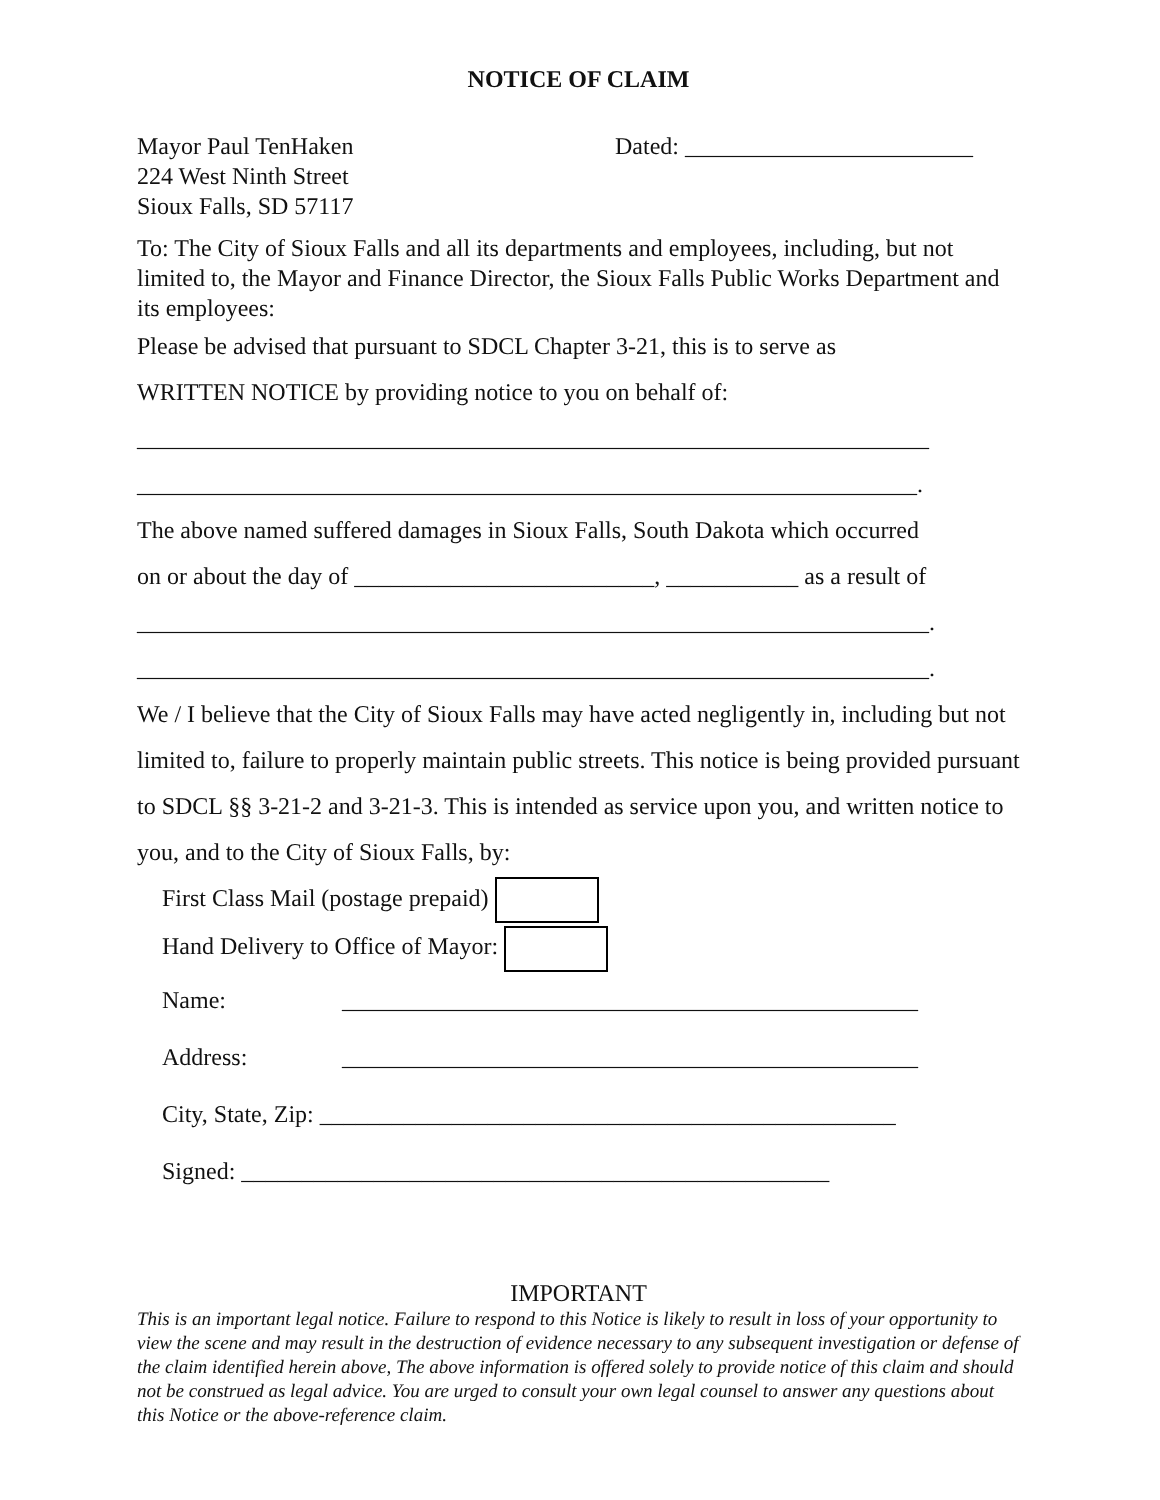NOTICE OF CLAIM
Mayor Paul TenHaken
224 West Ninth Street
Sioux Falls, SD 57117
Dated: ________________________
To: The City of Sioux Falls and all its departments and employees, including, but not limited to, the Mayor and Finance Director, the Sioux Falls Public Works Department and its employees:
Please be advised that pursuant to SDCL Chapter 3-21, this is to serve as
WRITTEN NOTICE by providing notice to you on behalf of:
__________________________________________________________________
_________________________________________________________________.
The above named suffered damages in Sioux Falls, South Dakota which occurred
on or about the day of _________________________, ___________ as a result of
__________________________________________________________________.
__________________________________________________________________.
We / I believe that the City of Sioux Falls may have acted negligently in, including but not limited to, failure to properly maintain public streets. This notice is being provided pursuant to SDCL §§ 3-21-2 and 3-21-3. This is intended as service upon you, and written notice to you, and to the City of Sioux Falls, by:
First Class Mail (postage prepaid)
Hand Delivery to Office of Mayor:
Name: ________________________________________________
Address: ________________________________________________
City, State, Zip: ________________________________________________
Signed: _________________________________________________
IMPORTANT
This is an important legal notice. Failure to respond to this Notice is likely to result in loss of your opportunity to view the scene and may result in the destruction of evidence necessary to any subsequent investigation or defense of the claim identified herein above, The above information is offered solely to provide notice of this claim and should not be construed as legal advice. You are urged to consult your own legal counsel to answer any questions about this Notice or the above-reference claim.